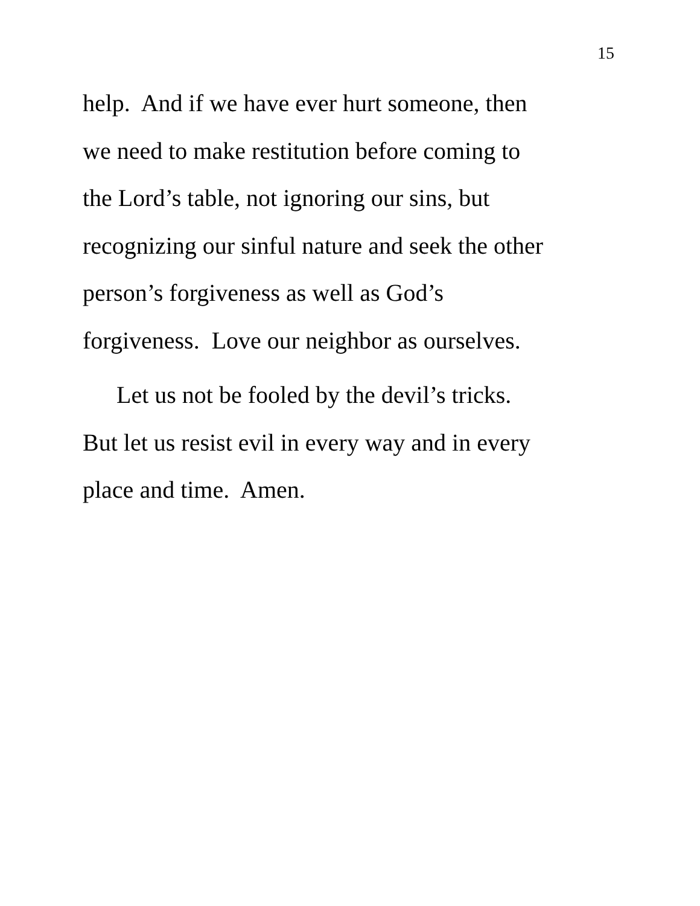15
help. And if we have ever hurt someone, then
we need to make restitution before coming to
the Lord’s table, not ignoring our sins, but
recognizing our sinful nature and seek the other
person’s forgiveness as well as God’s
forgiveness. Love our neighbor as ourselves.
Let us not be fooled by the devil’s tricks.
But let us resist evil in every way and in every
place and time. Amen.